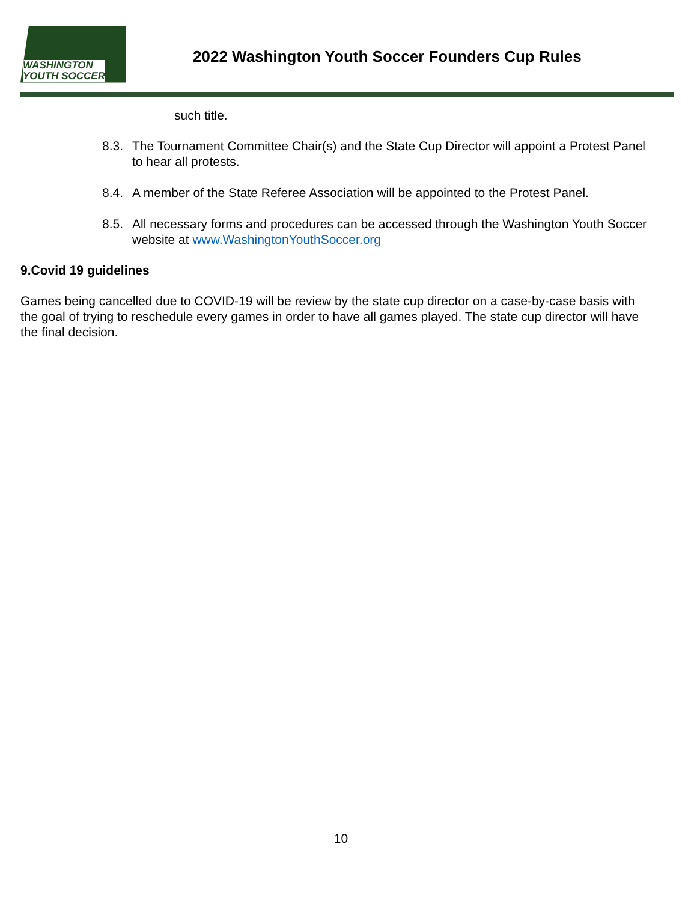WASHINGTON
YOUTH SOCCER
2022 Washington Youth Soccer Founders Cup Rules
such title.
8.3. The Tournament Committee Chair(s) and the State Cup Director will appoint a Protest Panel to hear all protests.
8.4. A member of the State Referee Association will be appointed to the Protest Panel.
8.5. All necessary forms and procedures can be accessed through the Washington Youth Soccer website at www.WashingtonYouthSoccer.org
9.Covid 19 guidelines
Games being cancelled due to COVID-19 will be review by the state cup director on a case-by-case basis with the goal of trying to reschedule every games in order to have all games played. The state cup director will have the final decision.
10